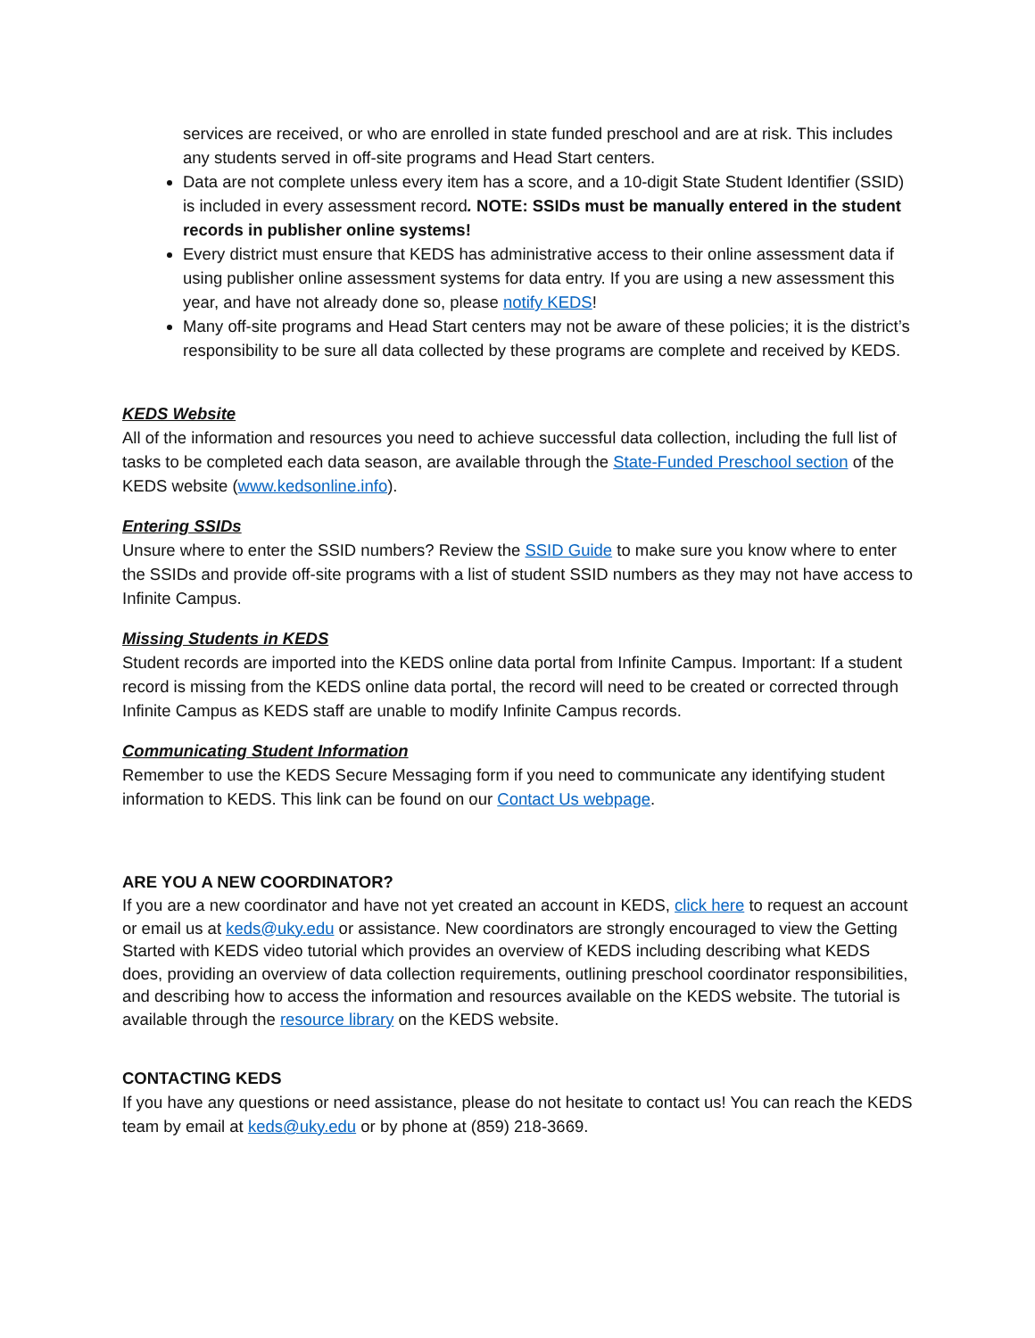services are received, or who are enrolled in state funded preschool and are at risk. This includes any students served in off-site programs and Head Start centers.
Data are not complete unless every item has a score, and a 10-digit State Student Identifier (SSID) is included in every assessment record. NOTE: SSIDs must be manually entered in the student records in publisher online systems!
Every district must ensure that KEDS has administrative access to their online assessment data if using publisher online assessment systems for data entry. If you are using a new assessment this year, and have not already done so, please notify KEDS!
Many off-site programs and Head Start centers may not be aware of these policies; it is the district’s responsibility to be sure all data collected by these programs are complete and received by KEDS.
KEDS Website
All of the information and resources you need to achieve successful data collection, including the full list of tasks to be completed each data season, are available through the State-Funded Preschool section of the KEDS website (www.kedsonline.info).
Entering SSIDs
Unsure where to enter the SSID numbers? Review the SSID Guide to make sure you know where to enter the SSIDs and provide off-site programs with a list of student SSID numbers as they may not have access to Infinite Campus.
Missing Students in KEDS
Student records are imported into the KEDS online data portal from Infinite Campus. Important: If a student record is missing from the KEDS online data portal, the record will need to be created or corrected through Infinite Campus as KEDS staff are unable to modify Infinite Campus records.
Communicating Student Information
Remember to use the KEDS Secure Messaging form if you need to communicate any identifying student information to KEDS. This link can be found on our Contact Us webpage.
ARE YOU A NEW COORDINATOR?
If you are a new coordinator and have not yet created an account in KEDS, click here to request an account or email us at keds@uky.edu or assistance. New coordinators are strongly encouraged to view the Getting Started with KEDS video tutorial which provides an overview of KEDS including describing what KEDS does, providing an overview of data collection requirements, outlining preschool coordinator responsibilities, and describing how to access the information and resources available on the KEDS website. The tutorial is available through the resource library on the KEDS website.
CONTACTING KEDS
If you have any questions or need assistance, please do not hesitate to contact us! You can reach the KEDS team by email at keds@uky.edu or by phone at (859) 218-3669.